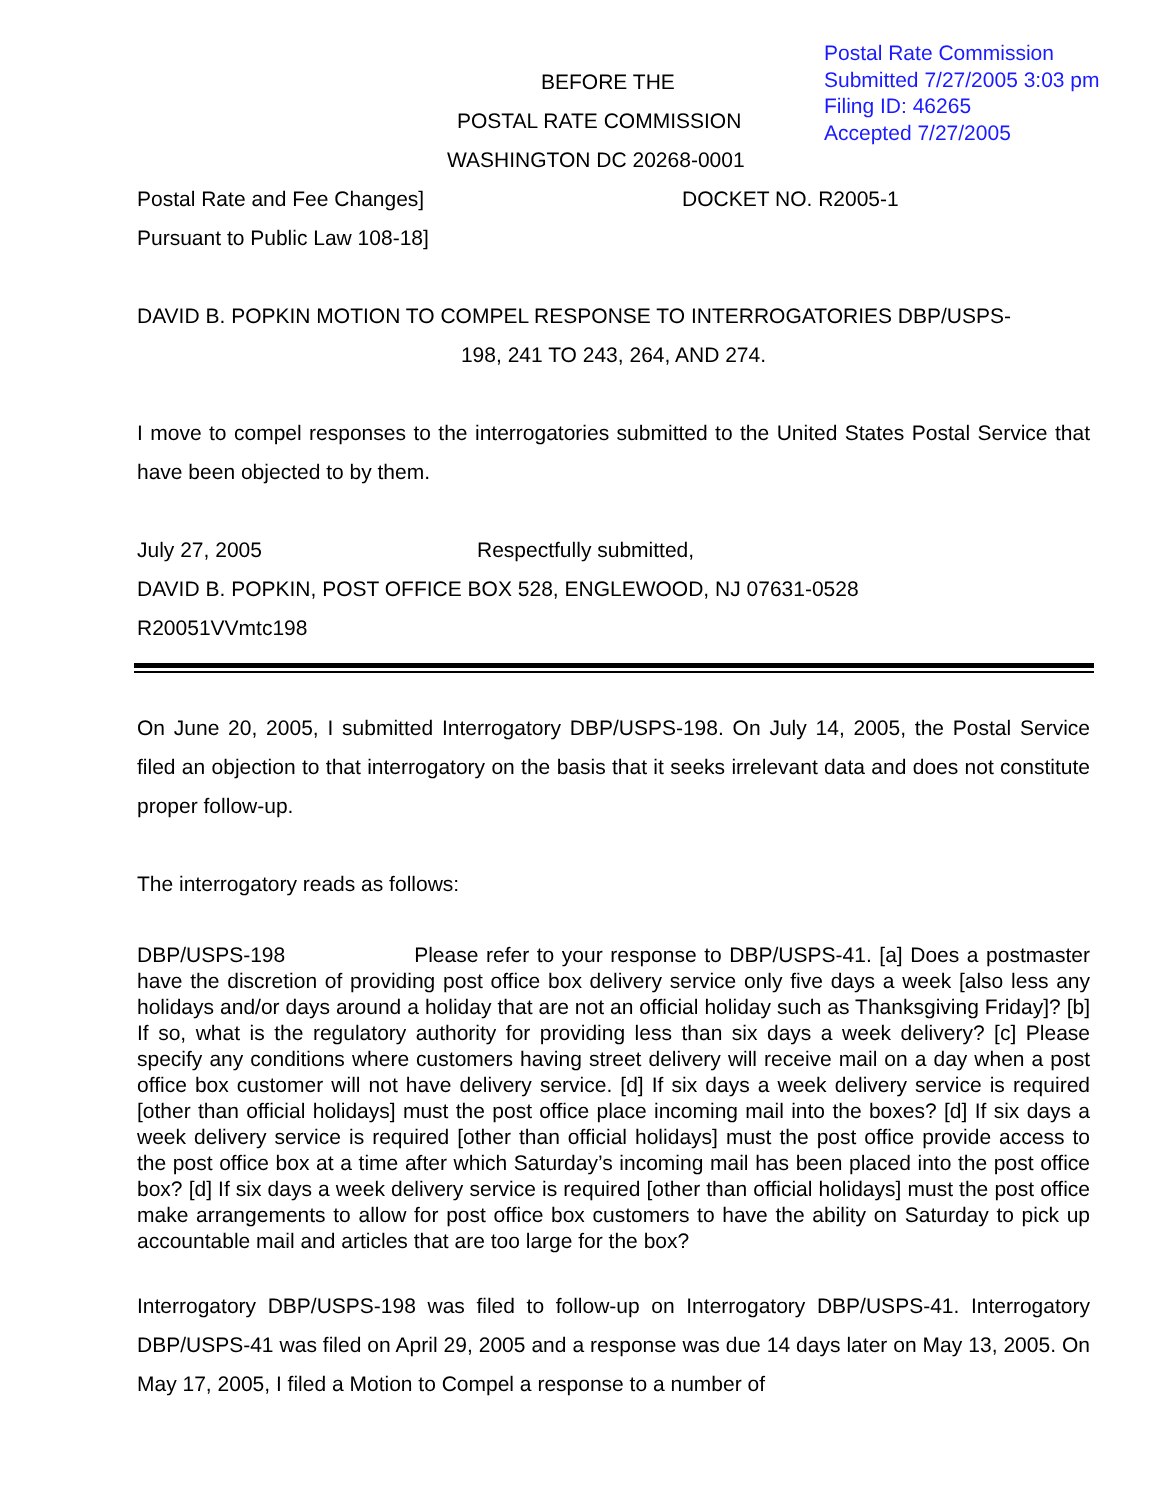Postal Rate Commission
Submitted 7/27/2005 3:03 pm
Filing ID: 46265
Accepted 7/27/2005
BEFORE THE
POSTAL RATE COMMISSION
WASHINGTON DC 20268-0001
Postal Rate and Fee Changes] DOCKET NO. R2005-1
Pursuant to Public Law 108-18]
DAVID B. POPKIN MOTION TO COMPEL RESPONSE TO INTERROGATORIES DBP/USPS-
198, 241 TO 243, 264, AND 274.
I move to compel responses to the interrogatories submitted to the United States Postal Service that have been objected to by them.
July 27, 2005 Respectfully submitted,
DAVID B. POPKIN, POST OFFICE BOX 528, ENGLEWOOD, NJ 07631-0528
R20051VVmtc198
On June 20, 2005, I submitted Interrogatory DBP/USPS-198. On July 14, 2005, the Postal Service filed an objection to that interrogatory on the basis that it seeks irrelevant data and does not constitute proper follow-up.
The interrogatory reads as follows:
DBP/USPS-198 Please refer to your response to DBP/USPS-41. [a] Does a postmaster have the discretion of providing post office box delivery service only five days a week [also less any holidays and/or days around a holiday that are not an official holiday such as Thanksgiving Friday]? [b] If so, what is the regulatory authority for providing less than six days a week delivery? [c] Please specify any conditions where customers having street delivery will receive mail on a day when a post office box customer will not have delivery service. [d] If six days a week delivery service is required [other than official holidays] must the post office place incoming mail into the boxes? [d] If six days a week delivery service is required [other than official holidays] must the post office provide access to the post office box at a time after which Saturday’s incoming mail has been placed into the post office box? [d] If six days a week delivery service is required [other than official holidays] must the post office make arrangements to allow for post office box customers to have the ability on Saturday to pick up accountable mail and articles that are too large for the box?
Interrogatory DBP/USPS-198 was filed to follow-up on Interrogatory DBP/USPS-41. Interrogatory DBP/USPS-41 was filed on April 29, 2005 and a response was due 14 days later on May 13, 2005. On May 17, 2005, I filed a Motion to Compel a response to a number of